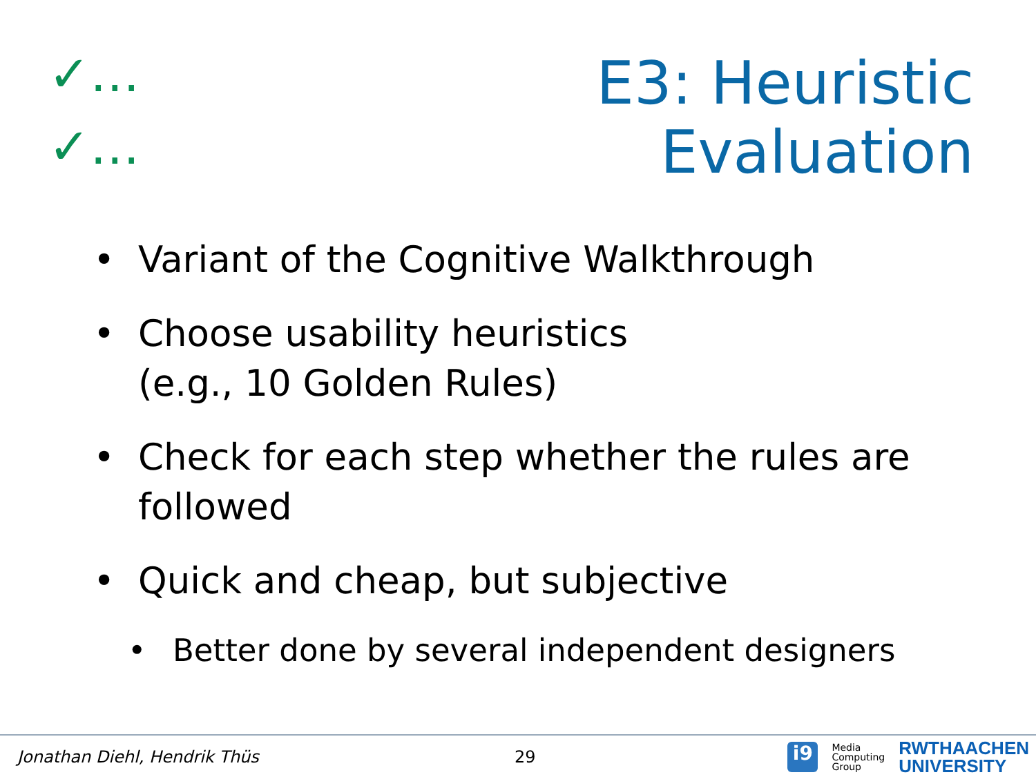✓…
✓…
E3: Heuristic Evaluation
• Variant of the Cognitive Walkthrough
• Choose usability heuristics
(e.g., 10 Golden Rules)
• Check for each step whether the rules are followed
• Quick and cheap, but subjective
• Better done by several independent designers
Jonathan Diehl, Hendrik Thüs 29
i9
Media
Computing
Group
RWTHAACHEN
UNIVERSITY